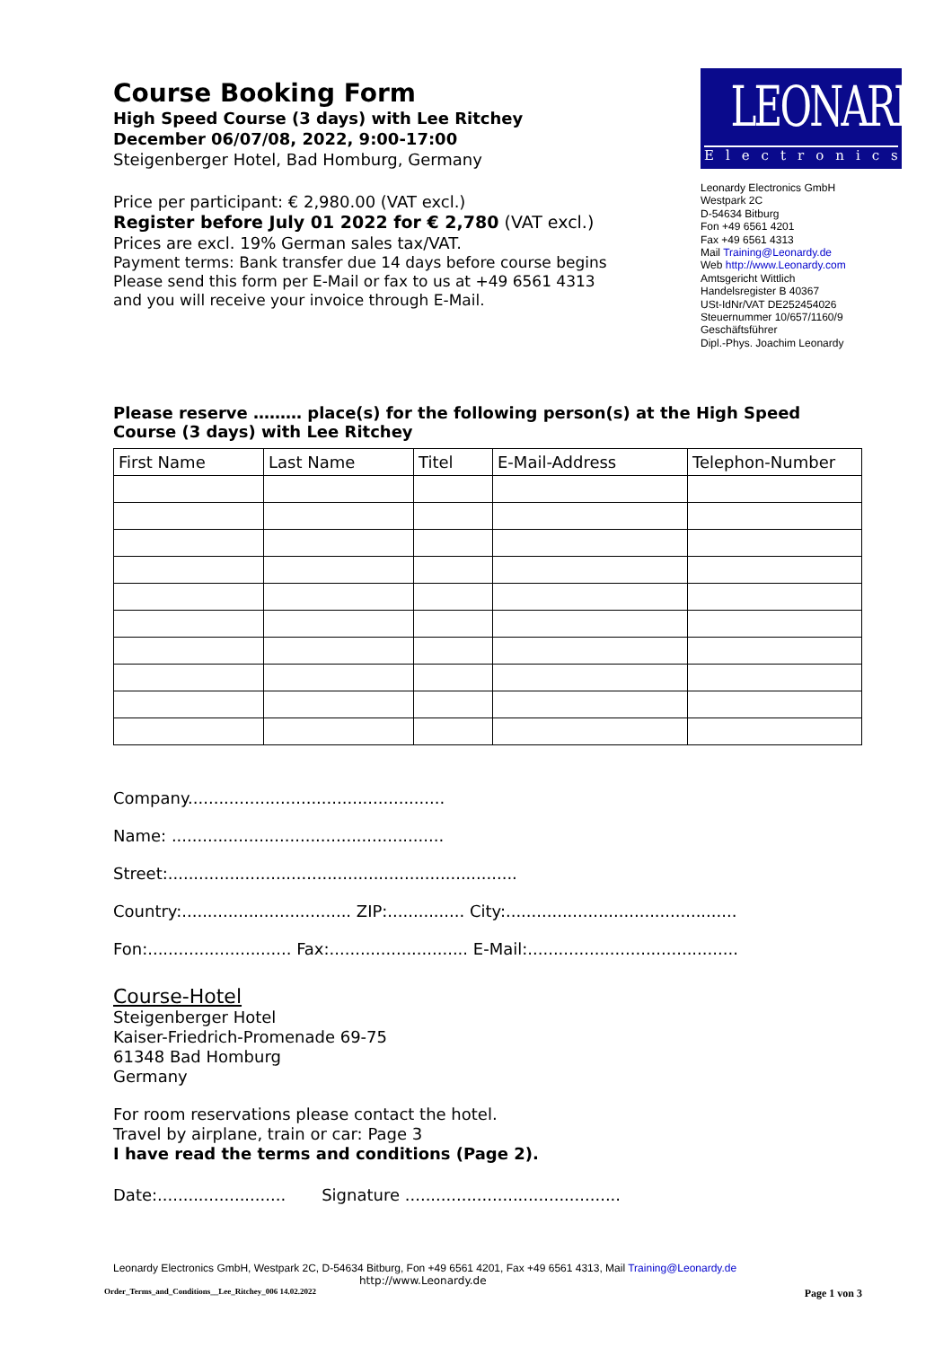Course Booking Form
High Speed Course (3 days) with Lee Ritchey
December 06/07/08, 2022, 9:00-17:00
Steigenberger Hotel, Bad Homburg, Germany
Price per participant: € 2,980.00 (VAT excl.)
Register before July 01 2022 for € 2,780 (VAT excl.)
Prices are excl. 19% German sales tax/VAT.
Payment terms: Bank transfer due 14 days before course begins
Please send this form per E-Mail or fax to us at +49 6561 4313
and you will receive your invoice through E-Mail.
LEONARDY
Electronics
Leonardy Electronics GmbH
Westpark 2C
D-54634 Bitburg
Fon +49 6561 4201
Fax +49 6561 4313
Mail Training@Leonardy.de
Web http://www.Leonardy.com
Amtsgericht Wittlich
Handelsregister B 40367
USt-IdNr/VAT DE252454026
Steuernummer 10/657/1160/9
Geschäftsführer
Dipl.-Phys. Joachim Leonardy
Please reserve ……… place(s) for the following person(s) at the High Speed Course (3 days) with Lee Ritchey
| First Name | Last Name | Titel | E-Mail-Address | Telephon-Number |
| --- | --- | --- | --- | --- |
Company..................................................
Name: .....................................................
Street:....................................................................
Country:................................. ZIP:............... City:.............................................
Fon:............................ Fax:........................... E-Mail:.........................................
Course-Hotel
Steigenberger Hotel
Kaiser-Friedrich-Promenade 69-75
61348 Bad Homburg
Germany
For room reservations please contact the hotel.
Travel by airplane, train or car: Page 3
I have read the terms and conditions (Page 2).
Date:......................... Signature ..........................................
Leonardy Electronics GmbH, Westpark 2C, D-54634 Bitburg, Fon +49 6561 4201, Fax +49 6561 4313, Mail Training@Leonardy.de
http://www.Leonardy.de
Order_Terms_and_Conditions__Lee_Ritchey_006 14.02.2022 Page 1 von 3